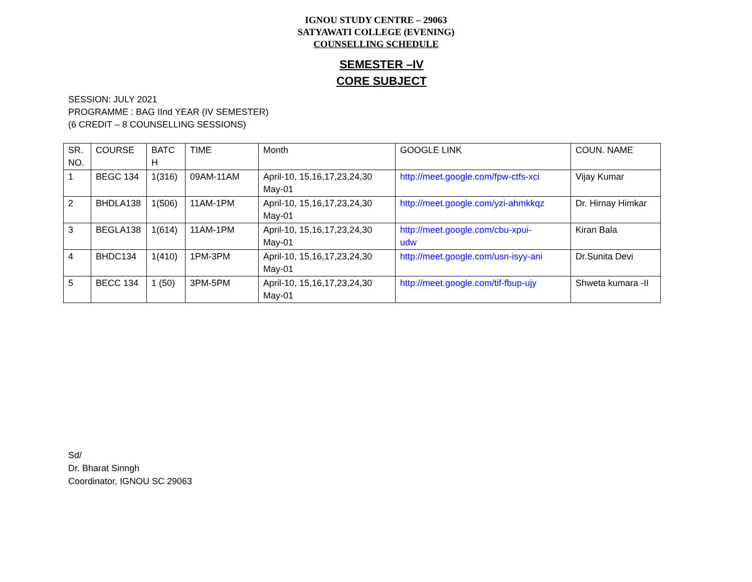IGNOU STUDY CENTRE – 29063
SATYAWATI COLLEGE (EVENING)
COUNSELLING SCHEDULE
SEMESTER –IV
CORE SUBJECT
SESSION: JULY 2021
PROGRAMME : BAG IInd YEAR (IV SEMESTER)
(6 CREDIT – 8 COUNSELLING SESSIONS)
| SR. NO. | COURSE | BATC H | TIME | Month | GOOGLE LINK | COUN. NAME |
| 1 | BEGC 134 | 1(316) | 09AM-11AM | April-10, 15,16,17,23,24,30 May-01 | http://meet.google.com/fpw-ctfs-xci | Vijay Kumar |
| 2 | BHDLA138 | 1(506) | 11AM-1PM | April-10, 15,16,17,23,24,30 May-01 | http://meet.google.com/yzi-ahmkkqz | Dr. Hirnay Himkar |
| 3 | BEGLA138 | 1(614) | 11AM-1PM | April-10, 15,16,17,23,24,30 May-01 | http://meet.google.com/cbu-xpui- udw | Kiran Bala |
| 4 | BHDC134 | 1(410) | 1PM-3PM | April-10, 15,16,17,23,24,30 May-01 | http://meet.google.com/usn-isyy-ani | Dr.Sunita Devi |
| 5 | BECC 134 | 1 (50) | 3PM-5PM | April-10, 15,16,17,23,24,30 May-01 | http://meet.google.com/tif-fbup-ujy | Shweta kumara -II |
Sd/
Dr. Bharat Sinngh
Coordinator, IGNOU SC 29063